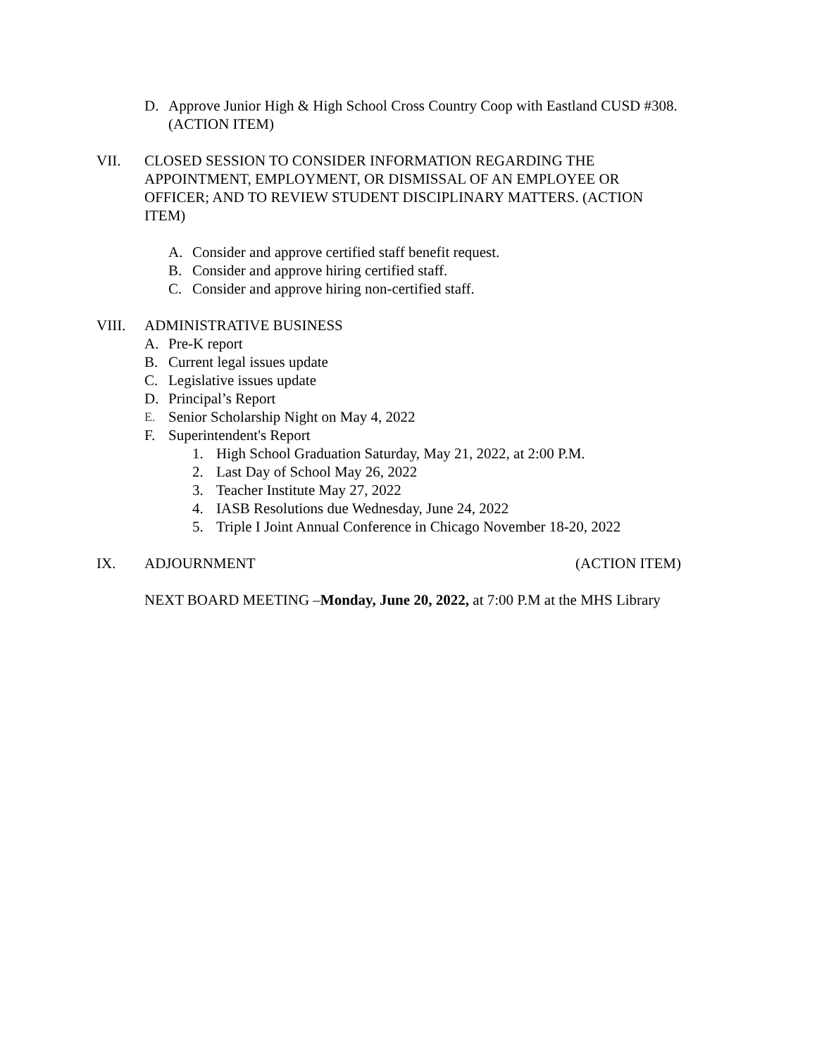D. Approve Junior High & High School Cross Country Coop with Eastland CUSD #308. (ACTION ITEM)
VII. CLOSED SESSION TO CONSIDER INFORMATION REGARDING THE APPOINTMENT, EMPLOYMENT, OR DISMISSAL OF AN EMPLOYEE OR OFFICER; AND TO REVIEW STUDENT DISCIPLINARY MATTERS. (ACTION ITEM)
A. Consider and approve certified staff benefit request.
B. Consider and approve hiring certified staff.
C. Consider and approve hiring non-certified staff.
VIII. ADMINISTRATIVE BUSINESS
A. Pre-K report
B. Current legal issues update
C. Legislative issues update
D. Principal’s Report
E. Senior Scholarship Night on May 4, 2022
F. Superintendent's Report
1. High School Graduation Saturday, May 21, 2022, at 2:00 P.M.
2. Last Day of School May 26, 2022
3. Teacher Institute May 27, 2022
4. IASB Resolutions due Wednesday, June 24, 2022
5. Triple I Joint Annual Conference in Chicago November 18-20, 2022
IX. ADJOURNMENT (ACTION ITEM)
NEXT BOARD MEETING –Monday, June 20, 2022, at 7:00 P.M at the MHS Library